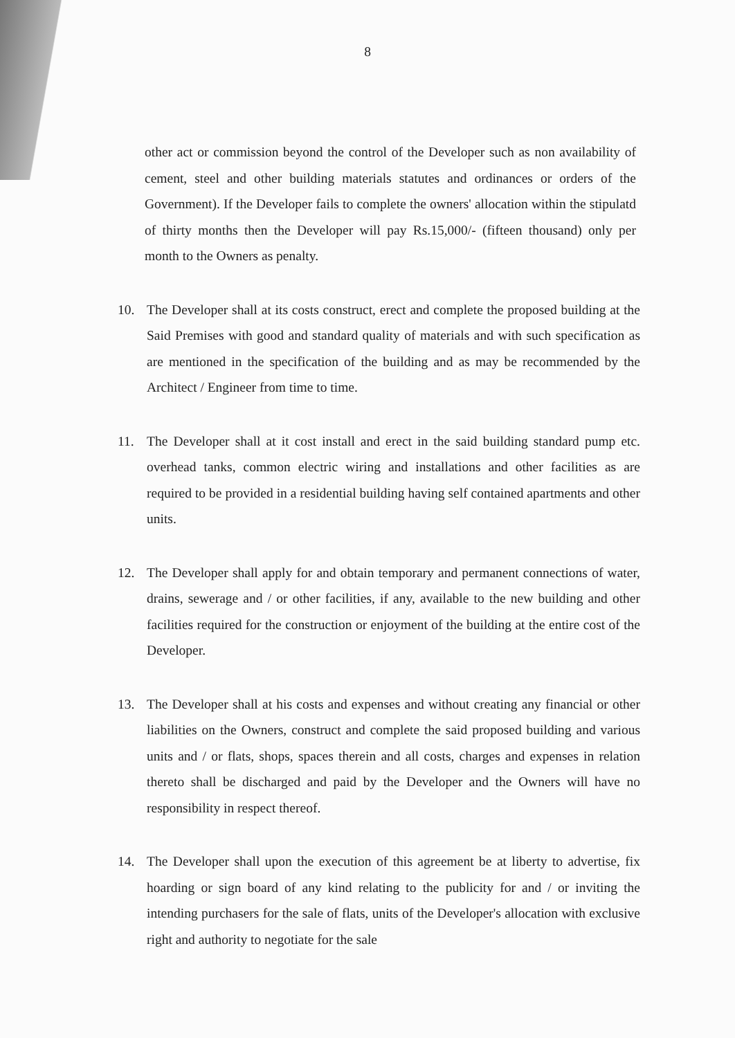8
other act or commission beyond the control of the Developer such as non availability of cement, steel and other building materials statutes and ordinances or orders of the Government). If the Developer fails to complete the owners' allocation within the stipulatd of thirty months then the Developer will pay Rs.15,000/- (fifteen thousand) only per month to the Owners as penalty.
10. The Developer shall at its costs construct, erect and complete the proposed building at the Said Premises with good and standard quality of materials and with such specification as are mentioned in the specification of the building and as may be recommended by the Architect / Engineer from time to time.
11. The Developer shall at it cost install and erect in the said building standard pump etc. overhead tanks, common electric wiring and installations and other facilities as are required to be provided in a residential building having self contained apartments and other units.
12. The Developer shall apply for and obtain temporary and permanent connections of water, drains, sewerage and / or other facilities, if any, available to the new building and other facilities required for the construction or enjoyment of the building at the entire cost of the Developer.
13. The Developer shall at his costs and expenses and without creating any financial or other liabilities on the Owners, construct and complete the said proposed building and various units and / or flats, shops, spaces therein and all costs, charges and expenses in relation thereto shall be discharged and paid by the Developer and the Owners will have no responsibility in respect thereof.
14. The Developer shall upon the execution of this agreement be at liberty to advertise, fix hoarding or sign board of any kind relating to the publicity for and / or inviting the intending purchasers for the sale of flats, units of the Developer's allocation with exclusive right and authority to negotiate for the sale